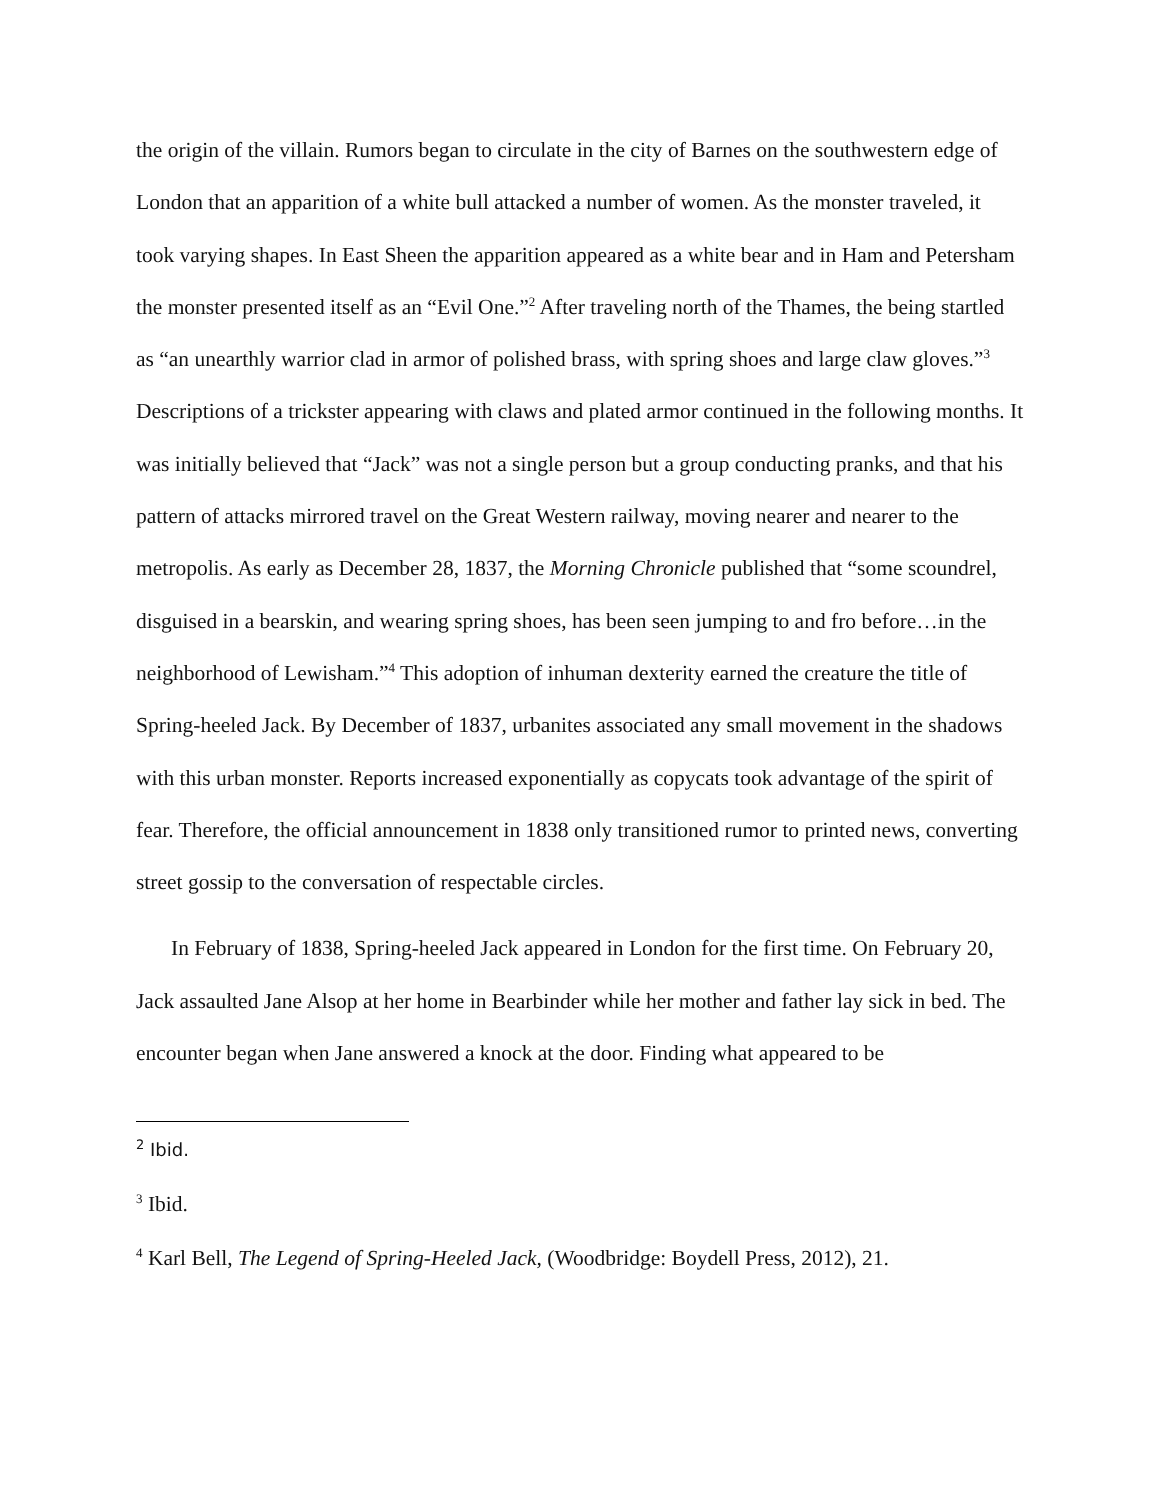the origin of the villain. Rumors began to circulate in the city of Barnes on the southwestern edge of London that an apparition of a white bull attacked a number of women. As the monster traveled, it took varying shapes. In East Sheen the apparition appeared as a white bear and in Ham and Petersham the monster presented itself as an “Evil One.”<sup>2</sup> After traveling north of the Thames, the being startled as “an unearthly warrior clad in armor of polished brass, with spring shoes and large claw gloves.”<sup>3</sup> Descriptions of a trickster appearing with claws and plated armor continued in the following months. It was initially believed that “Jack” was not a single person but a group conducting pranks, and that his pattern of attacks mirrored travel on the Great Western railway, moving nearer and nearer to the metropolis. As early as December 28, 1837, the Morning Chronicle published that “some scoundrel, disguised in a bearskin, and wearing spring shoes, has been seen jumping to and fro before…in the neighborhood of Lewisham.”<sup>4</sup> This adoption of inhuman dexterity earned the creature the title of Spring-heeled Jack. By December of 1837, urbanites associated any small movement in the shadows with this urban monster. Reports increased exponentially as copycats took advantage of the spirit of fear. Therefore, the official announcement in 1838 only transitioned rumor to printed news, converting street gossip to the conversation of respectable circles.
In February of 1838, Spring-heeled Jack appeared in London for the first time. On February 20, Jack assaulted Jane Alsop at her home in Bearbinder while her mother and father lay sick in bed. The encounter began when Jane answered a knock at the door. Finding what appeared to be
<sup>2</sup> Ibid.
<sup>3</sup> Ibid.
<sup>4</sup> Karl Bell, The Legend of Spring-Heeled Jack, (Woodbridge: Boydell Press, 2012), 21.